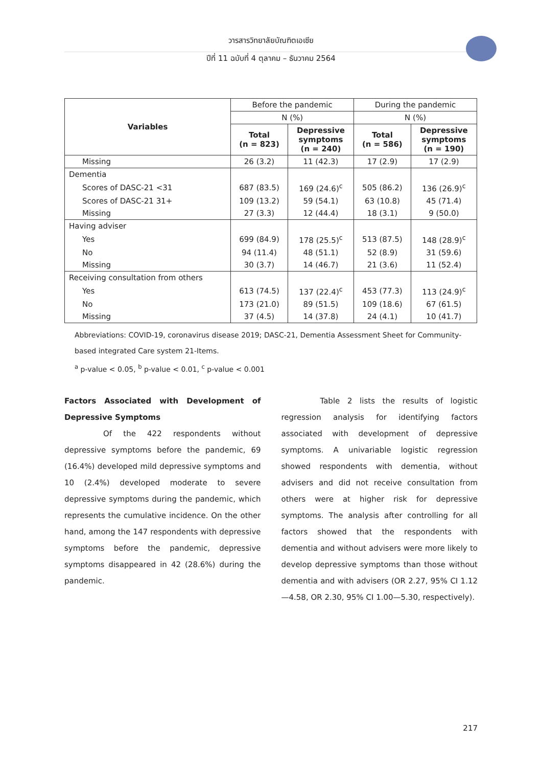วารสารวิทยาลัยบัณฑิตเอเซีย
ปีที่ 11 ฉบับที่ 4 ตุลาคม – ธันวาคม 2564
| Variables | Before the pandemic | | During the pandemic | |
| | N (%) | | N (%) | |
| | Total (n = 823) | Depressive symptoms (n = 240) | Total (n = 586) | Depressive symptoms (n = 190) |
| Missing | 26 (3.2) | 11 (42.3) | 17 (2.9) | 17 (2.9) |
| Dementia | | | | |
| Scores of DASC-21 <31 | 687 (83.5) | 169 (24.6)<sup>c</sup> | 505 (86.2) | 136 (26.9)<sup>c</sup> |
| Scores of DASC-21 31+ | 109 (13.2) | 59 (54.1) | 63 (10.8) | 45 (71.4) |
| Missing | 27 (3.3) | 12 (44.4) | 18 (3.1) | 9 (50.0) |
| Having adviser | | | | |
| Yes | 699 (84.9) | 178 (25.5)<sup>c</sup> | 513 (87.5) | 148 (28.9)<sup>c</sup> |
| No | 94 (11.4) | 48 (51.1) | 52 (8.9) | 31 (59.6) |
| Missing | 30 (3.7) | 14 (46.7) | 21 (3.6) | 11 (52.4) |
| Receiving consultation from others | | | | |
| Yes | 613 (74.5) | 137 (22.4)<sup>c</sup> | 453 (77.3) | 113 (24.9)<sup>c</sup> |
| No | 173 (21.0) | 89 (51.5) | 109 (18.6) | 67 (61.5) |
| Missing | 37 (4.5) | 14 (37.8) | 24 (4.1) | 10 (41.7) |
Abbreviations: COVID-19, coronavirus disease 2019; DASC-21, Dementia Assessment Sheet for Community-based integrated Care system 21-Items.
<sup>a</sup> p-value < 0.05, <sup>b</sup> p-value < 0.01, <sup>c</sup> p-value < 0.001
Factors Associated with Development of Depressive Symptoms
Of the 422 respondents without depressive symptoms before the pandemic, 69 (16.4%) developed mild depressive symptoms and 10 (2.4%) developed moderate to severe depressive symptoms during the pandemic, which represents the cumulative incidence. On the other hand, among the 147 respondents with depressive symptoms before the pandemic, depressive symptoms disappeared in 42 (28.6%) during the pandemic.
Table 2 lists the results of logistic regression analysis for identifying factors associated with development of depressive symptoms. A univariable logistic regression showed respondents with dementia, without advisers and did not receive consultation from others were at higher risk for depressive symptoms. The analysis after controlling for all factors showed that the respondents with dementia and without advisers were more likely to develop depressive symptoms than those without dementia and with advisers (OR 2.27, 95% CI 1.12—4.58, OR 2.30, 95% CI 1.00—5.30, respectively).
217